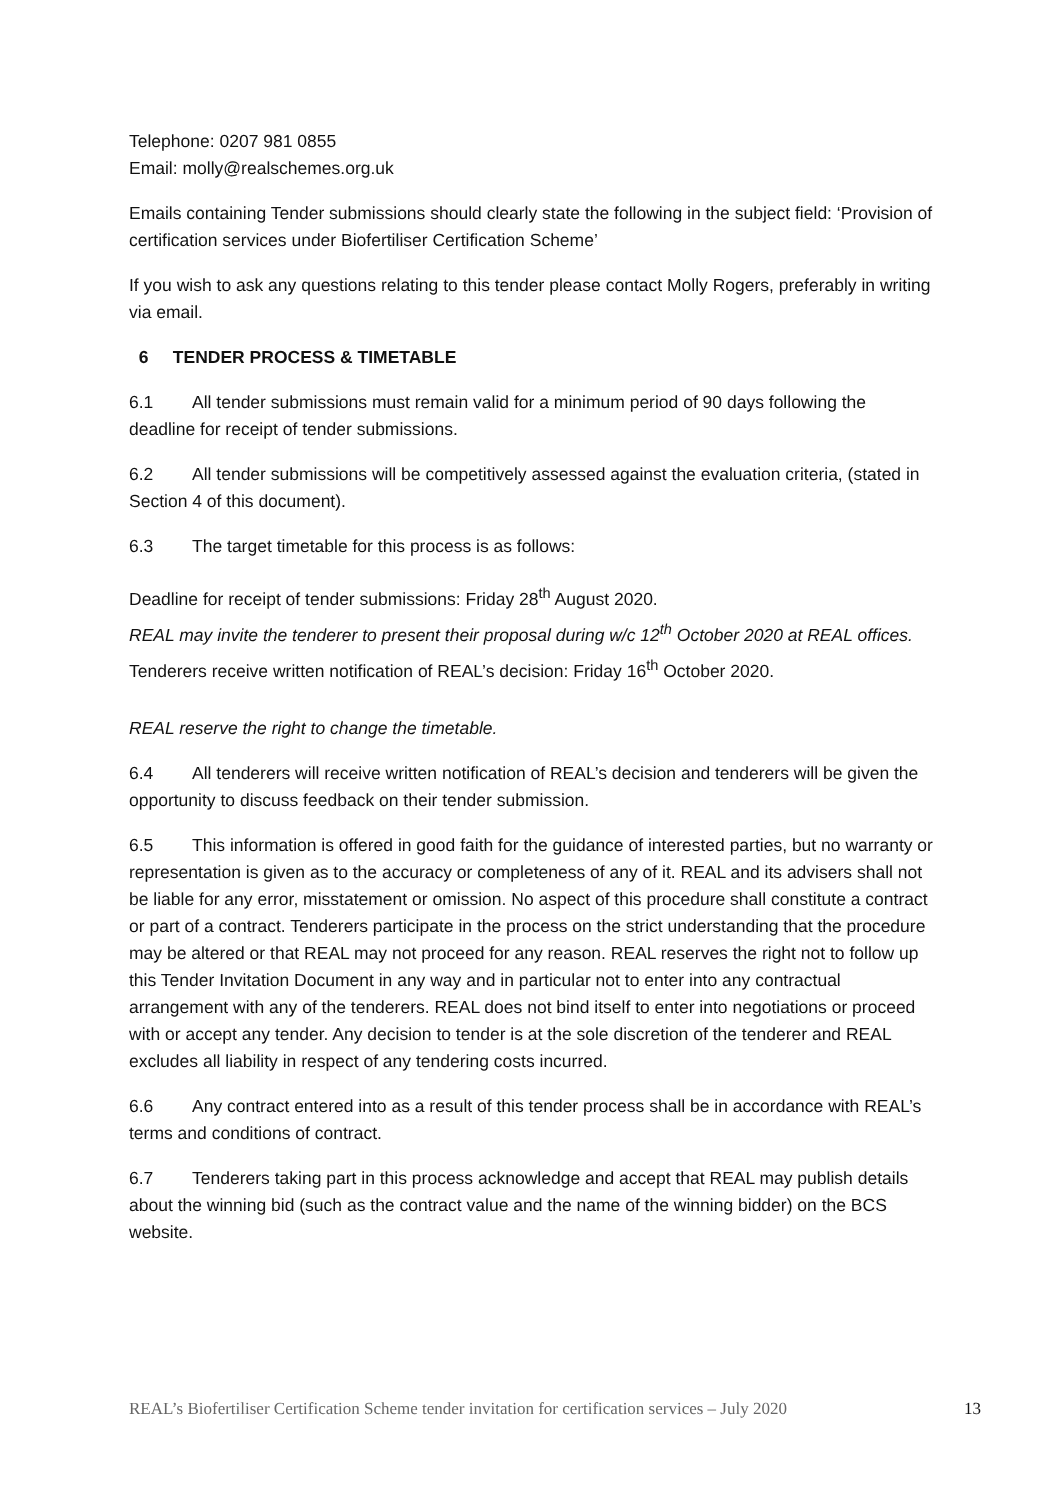Telephone: 0207 981 0855
Email: molly@realschemes.org.uk
Emails containing Tender submissions should clearly state the following in the subject field: ‘Provision of certification services under Biofertiliser Certification Scheme’
If you wish to ask any questions relating to this tender please contact Molly Rogers, preferably in writing via email.
6 TENDER PROCESS & TIMETABLE
6.1 All tender submissions must remain valid for a minimum period of 90 days following the deadline for receipt of tender submissions.
6.2 All tender submissions will be competitively assessed against the evaluation criteria, (stated in Section 4 of this document).
6.3 The target timetable for this process is as follows:
Deadline for receipt of tender submissions: Friday 28<sup>th</sup> August 2020.
REAL may invite the tenderer to present their proposal during w/c 12<sup>th</sup> October 2020 at REAL offices.
Tenderers receive written notification of REAL’s decision: Friday 16<sup>th</sup> October 2020.
REAL reserve the right to change the timetable.
6.4 All tenderers will receive written notification of REAL’s decision and tenderers will be given the opportunity to discuss feedback on their tender submission.
6.5 This information is offered in good faith for the guidance of interested parties, but no warranty or representation is given as to the accuracy or completeness of any of it. REAL and its advisers shall not be liable for any error, misstatement or omission. No aspect of this procedure shall constitute a contract or part of a contract. Tenderers participate in the process on the strict understanding that the procedure may be altered or that REAL may not proceed for any reason. REAL reserves the right not to follow up this Tender Invitation Document in any way and in particular not to enter into any contractual arrangement with any of the tenderers. REAL does not bind itself to enter into negotiations or proceed with or accept any tender. Any decision to tender is at the sole discretion of the tenderer and REAL excludes all liability in respect of any tendering costs incurred.
6.6 Any contract entered into as a result of this tender process shall be in accordance with REAL’s terms and conditions of contract.
6.7 Tenderers taking part in this process acknowledge and accept that REAL may publish details about the winning bid (such as the contract value and the name of the winning bidder) on the BCS website.
REAL’s Biofertiliser Certification Scheme tender invitation for certification services – July 2020 13